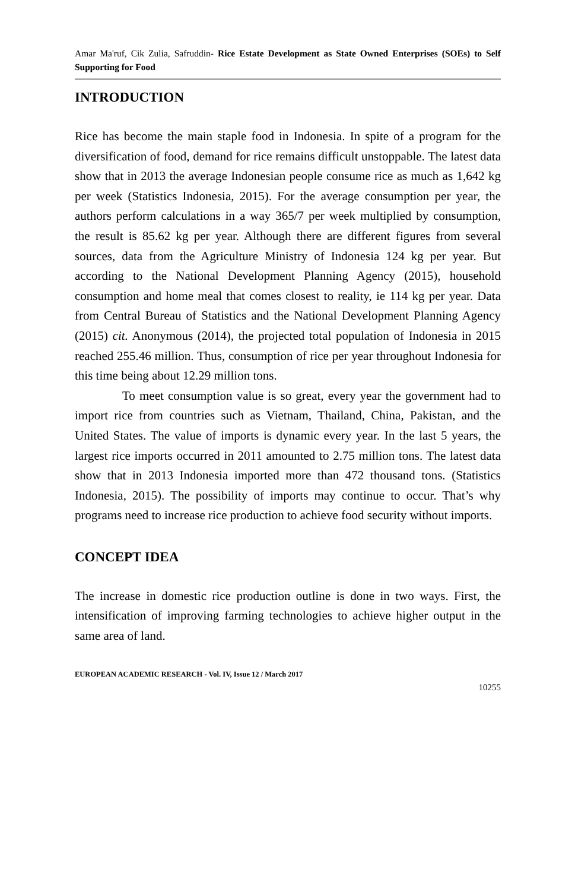Amar Ma'ruf, Cik Zulia, Safruddin- Rice Estate Development as State Owned Enterprises (SOEs) to Self Supporting for Food
INTRODUCTION
Rice has become the main staple food in Indonesia. In spite of a program for the diversification of food, demand for rice remains difficult unstoppable. The latest data show that in 2013 the average Indonesian people consume rice as much as 1,642 kg per week (Statistics Indonesia, 2015). For the average consumption per year, the authors perform calculations in a way 365/7 per week multiplied by consumption, the result is 85.62 kg per year. Although there are different figures from several sources, data from the Agriculture Ministry of Indonesia 124 kg per year. But according to the National Development Planning Agency (2015), household consumption and home meal that comes closest to reality, ie 114 kg per year. Data from Central Bureau of Statistics and the National Development Planning Agency (2015) cit. Anonymous (2014), the projected total population of Indonesia in 2015 reached 255.46 million. Thus, consumption of rice per year throughout Indonesia for this time being about 12.29 million tons.
To meet consumption value is so great, every year the government had to import rice from countries such as Vietnam, Thailand, China, Pakistan, and the United States. The value of imports is dynamic every year. In the last 5 years, the largest rice imports occurred in 2011 amounted to 2.75 million tons. The latest data show that in 2013 Indonesia imported more than 472 thousand tons. (Statistics Indonesia, 2015). The possibility of imports may continue to occur. That’s why programs need to increase rice production to achieve food security without imports.
CONCEPT IDEA
The increase in domestic rice production outline is done in two ways. First, the intensification of improving farming technologies to achieve higher output in the same area of land.
EUROPEAN ACADEMIC RESEARCH - Vol. IV, Issue 12 / March 2017
10255